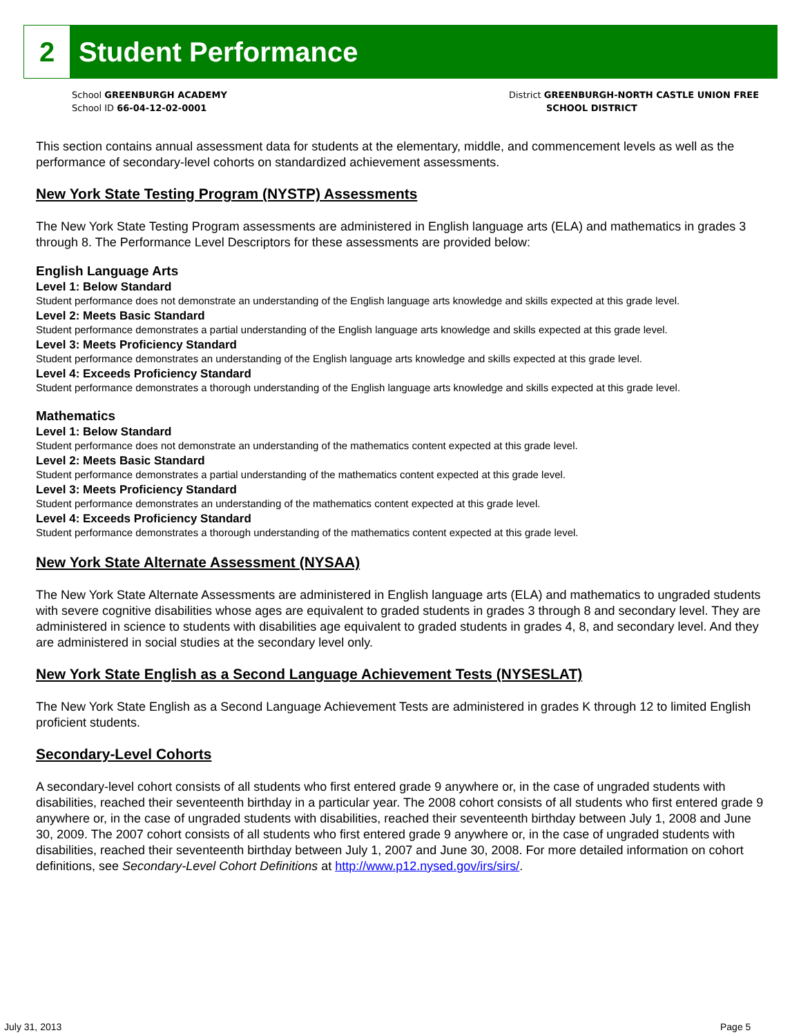2 Student Performance
School GREENBURGH ACADEMY
School ID 66-04-12-02-0001
District GREENBURGH-NORTH CASTLE UNION FREE
SCHOOL DISTRICT
This section contains annual assessment data for students at the elementary, middle, and commencement levels as well as the performance of secondary-level cohorts on standardized achievement assessments.
New York State Testing Program (NYSTP) Assessments
The New York State Testing Program assessments are administered in English language arts (ELA) and mathematics in grades 3 through 8. The Performance Level Descriptors for these assessments are provided below:
English Language Arts
Level 1: Below Standard
Student performance does not demonstrate an understanding of the English language arts knowledge and skills expected at this grade level.
Level 2: Meets Basic Standard
Student performance demonstrates a partial understanding of the English language arts knowledge and skills expected at this grade level.
Level 3: Meets Proficiency Standard
Student performance demonstrates an understanding of the English language arts knowledge and skills expected at this grade level.
Level 4: Exceeds Proficiency Standard
Student performance demonstrates a thorough understanding of the English language arts knowledge and skills expected at this grade level.
Mathematics
Level 1: Below Standard
Student performance does not demonstrate an understanding of the mathematics content expected at this grade level.
Level 2: Meets Basic Standard
Student performance demonstrates a partial understanding of the mathematics content expected at this grade level.
Level 3: Meets Proficiency Standard
Student performance demonstrates an understanding of the mathematics content expected at this grade level.
Level 4: Exceeds Proficiency Standard
Student performance demonstrates a thorough understanding of the mathematics content expected at this grade level.
New York State Alternate Assessment (NYSAA)
The New York State Alternate Assessments are administered in English language arts (ELA) and mathematics to ungraded students with severe cognitive disabilities whose ages are equivalent to graded students in grades 3 through 8 and secondary level. They are administered in science to students with disabilities age equivalent to graded students in grades 4, 8, and secondary level. And they are administered in social studies at the secondary level only.
New York State English as a Second Language Achievement Tests (NYSESLAT)
The New York State English as a Second Language Achievement Tests are administered in grades K through 12 to limited English proficient students.
Secondary-Level Cohorts
A secondary-level cohort consists of all students who first entered grade 9 anywhere or, in the case of ungraded students with disabilities, reached their seventeenth birthday in a particular year. The 2008 cohort consists of all students who first entered grade 9 anywhere or, in the case of ungraded students with disabilities, reached their seventeenth birthday between July 1, 2008 and June 30, 2009. The 2007 cohort consists of all students who first entered grade 9 anywhere or, in the case of ungraded students with disabilities, reached their seventeenth birthday between July 1, 2007 and June 30, 2008. For more detailed information on cohort definitions, see Secondary-Level Cohort Definitions at http://www.p12.nysed.gov/irs/sirs/.
July 31, 2013 Page 5